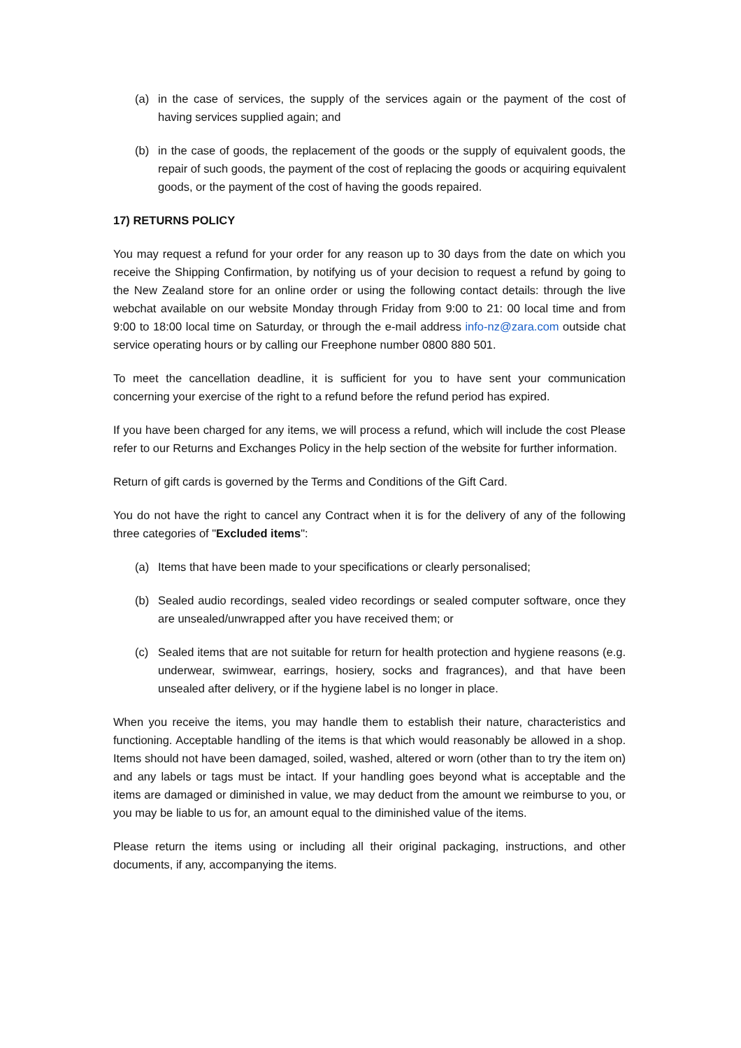(a) in the case of services, the supply of the services again or the payment of the cost of having services supplied again; and
(b) in the case of goods, the replacement of the goods or the supply of equivalent goods, the repair of such goods, the payment of the cost of replacing the goods or acquiring equivalent goods, or the payment of the cost of having the goods repaired.
17) RETURNS POLICY
You may request a refund for your order for any reason up to 30 days from the date on which you receive the Shipping Confirmation, by notifying us of your decision to request a refund by going to the New Zealand store for an online order or using the following contact details: through the live webchat available on our website Monday through Friday from 9:00 to 21: 00 local time and from 9:00 to 18:00 local time on Saturday, or through the e-mail address info-nz@zara.com outside chat service operating hours or by calling our Freephone number 0800 880 501.
To meet the cancellation deadline, it is sufficient for you to have sent your communication concerning your exercise of the right to a refund before the refund period has expired.
If you have been charged for any items, we will process a refund, which will include the cost Please refer to our Returns and Exchanges Policy in the help section of the website for further information.
Return of gift cards is governed by the Terms and Conditions of the Gift Card.
You do not have the right to cancel any Contract when it is for the delivery of any of the following three categories of "Excluded items":
(a) Items that have been made to your specifications or clearly personalised;
(b) Sealed audio recordings, sealed video recordings or sealed computer software, once they are unsealed/unwrapped after you have received them; or
(c) Sealed items that are not suitable for return for health protection and hygiene reasons (e.g. underwear, swimwear, earrings, hosiery, socks and fragrances), and that have been unsealed after delivery, or if the hygiene label is no longer in place.
When you receive the items, you may handle them to establish their nature, characteristics and functioning. Acceptable handling of the items is that which would reasonably be allowed in a shop. Items should not have been damaged, soiled, washed, altered or worn (other than to try the item on) and any labels or tags must be intact. If your handling goes beyond what is acceptable and the items are damaged or diminished in value, we may deduct from the amount we reimburse to you, or you may be liable to us for, an amount equal to the diminished value of the items.
Please return the items using or including all their original packaging, instructions, and other documents, if any, accompanying the items.